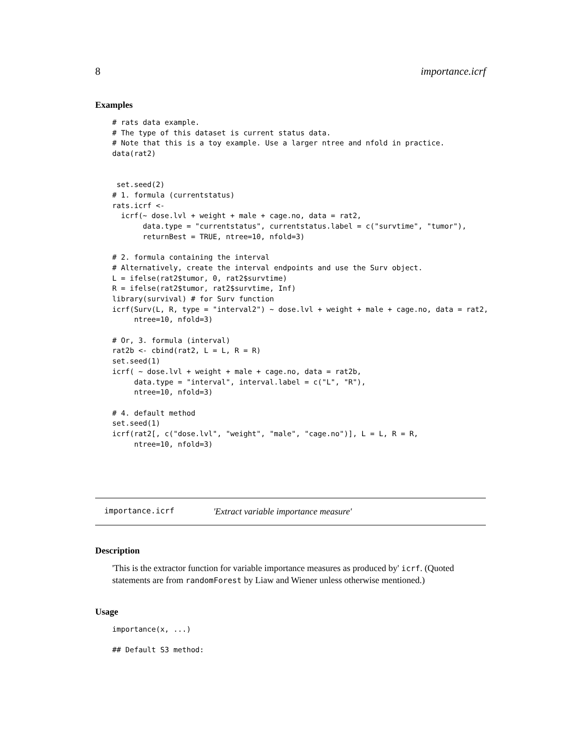8 importance.icrf
Examples
# rats data example.
# The type of this dataset is current status data.
# Note that this is a toy example. Use a larger ntree and nfold in practice.
data(rat2)


 set.seed(2)
# 1. formula (currentstatus)
rats.icrf <-
  icrf(~ dose.lvl + weight + male + cage.no, data = rat2,
       data.type = "currentstatus", currentstatus.label = c("survtime", "tumor"),
       returnBest = TRUE, ntree=10, nfold=3)

# 2. formula containing the interval
# Alternatively, create the interval endpoints and use the Surv object.
L = ifelse(rat2$tumor, 0, rat2$survtime)
R = ifelse(rat2$tumor, rat2$survtime, Inf)
library(survival) # for Surv function
icrf(Surv(L, R, type = "interval2") ~ dose.lvl + weight + male + cage.no, data = rat2,
     ntree=10, nfold=3)

# Or, 3. formula (interval)
rat2b <- cbind(rat2, L = L, R = R)
set.seed(1)
icrf( ~ dose.lvl + weight + male + cage.no, data = rat2b,
     data.type = "interval", interval.label = c("L", "R"),
     ntree=10, nfold=3)

# 4. default method
set.seed(1)
icrf(rat2[, c("dose.lvl", "weight", "male", "cage.no")], L = L, R = R,
     ntree=10, nfold=3)
importance.icrf 'Extract variable importance measure'
Description
'This is the extractor function for variable importance measures as produced by' icrf. (Quoted statements are from randomForest by Liaw and Wiener unless otherwise mentioned.)
Usage
importance(x, ...)

## Default S3 method: